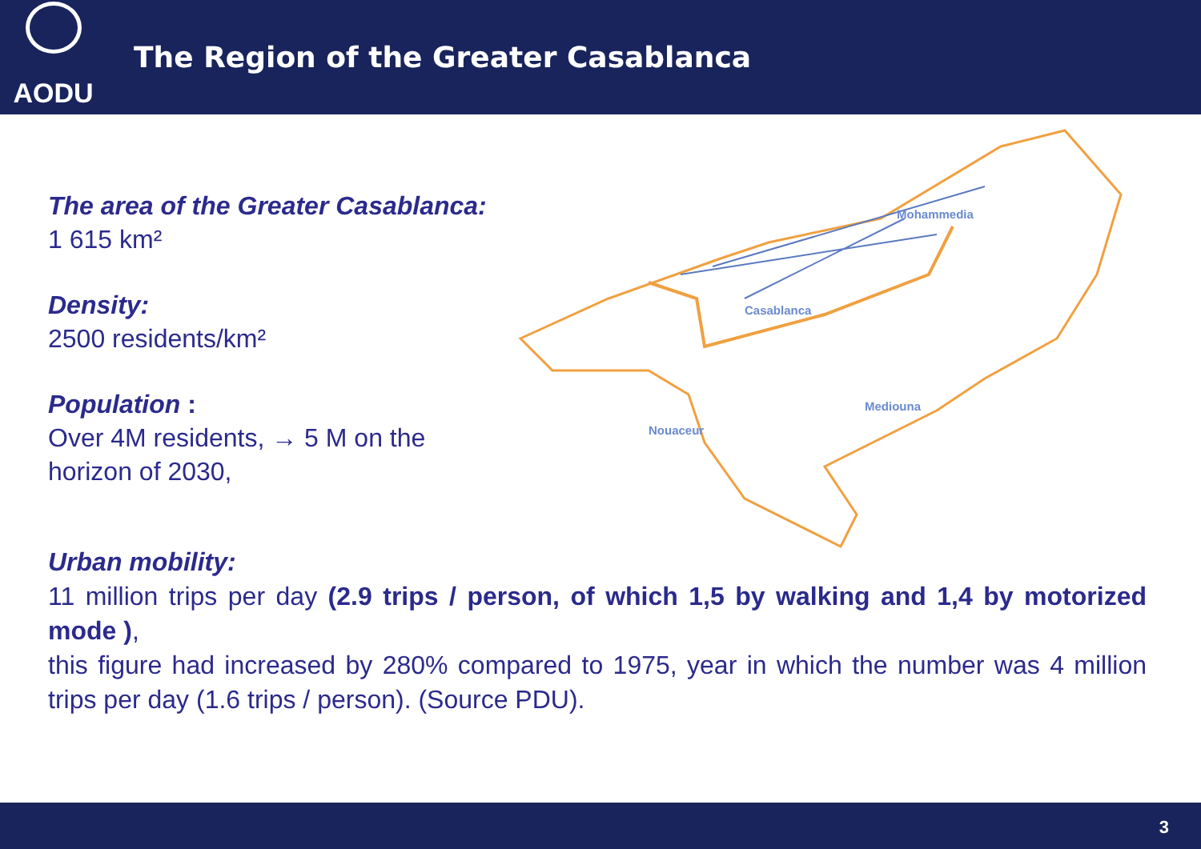AODU
The Region of the Greater Casablanca
The area of the Greater Casablanca:
1 615 km²
Density:
2500 residents/km²
Population :
Over 4M residents, → 5 M on the horizon of 2030,
Mohammedia
Casablanca
Mediouna
Nouaceur
Urban mobility:
11 million trips per day (2.9 trips / person, of which 1,5 by walking and 1,4 by motorized mode ),
this figure had increased by 280% compared to 1975, year in which the number was 4 million trips per day (1.6 trips / person). (Source PDU).
3